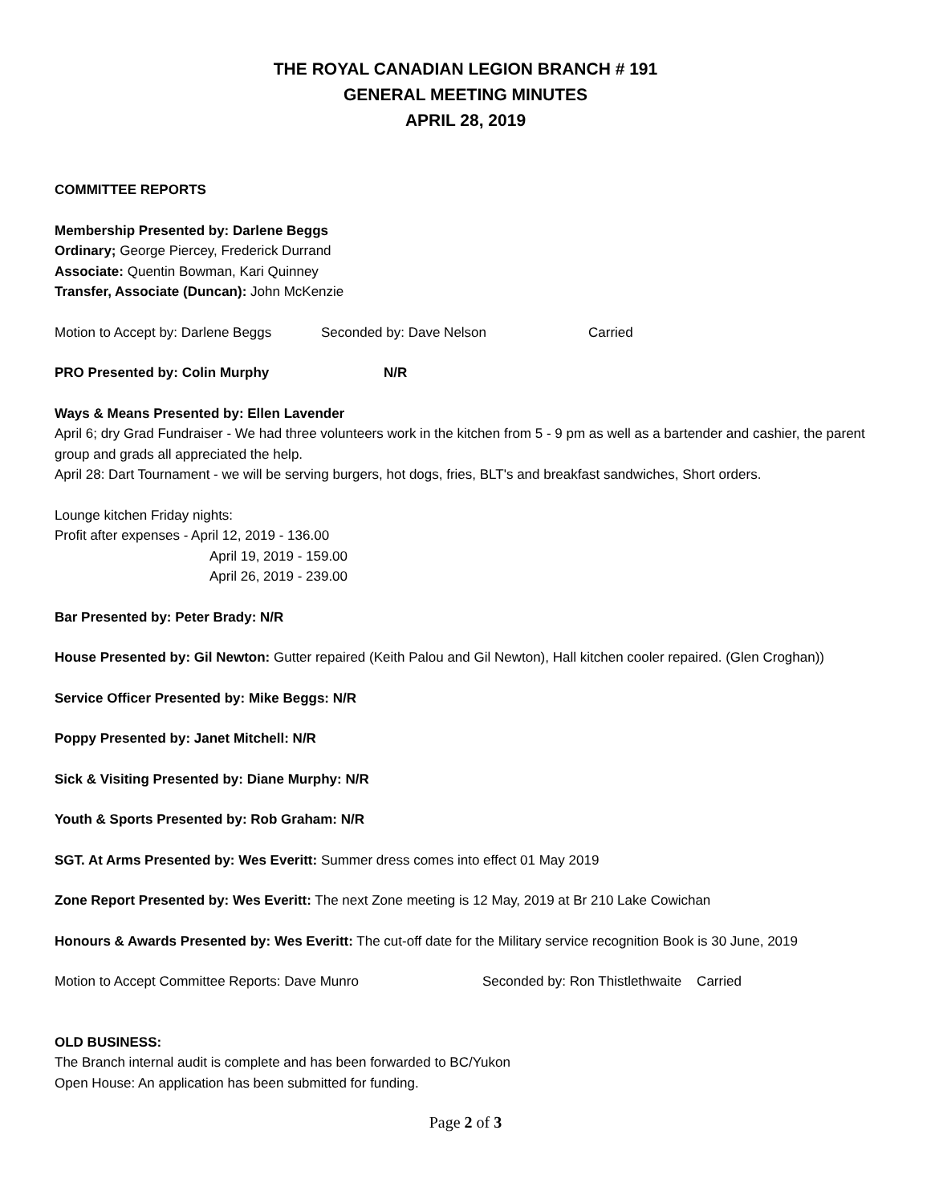THE ROYAL CANADIAN LEGION BRANCH # 191
GENERAL MEETING MINUTES
APRIL 28, 2019
COMMITTEE REPORTS
Membership Presented by: Darlene Beggs
Ordinary; George Piercey, Frederick Durrand
Associate: Quentin Bowman, Kari Quinney
Transfer, Associate (Duncan): John McKenzie
Motion to Accept by: Darlene Beggs Seconded by: Dave Nelson Carried
PRO Presented by: Colin Murphy N/R
Ways & Means Presented by: Ellen Lavender
April 6; dry Grad Fundraiser - We had three volunteers work in the kitchen from 5 - 9 pm as well as a bartender and cashier, the parent group and grads all appreciated the help.
April 28: Dart Tournament - we will be serving burgers, hot dogs, fries, BLT's and breakfast sandwiches, Short orders.
Lounge kitchen Friday nights:
Profit after expenses - April 12, 2019 - 136.00
April 19, 2019 - 159.00
April 26, 2019 - 239.00
Bar Presented by: Peter Brady: N/R
House Presented by: Gil Newton: Gutter repaired (Keith Palou and Gil Newton), Hall kitchen cooler repaired. (Glen Croghan))
Service Officer Presented by: Mike Beggs: N/R
Poppy Presented by: Janet Mitchell: N/R
Sick & Visiting Presented by: Diane Murphy: N/R
Youth & Sports Presented by: Rob Graham: N/R
SGT. At Arms Presented by: Wes Everitt: Summer dress comes into effect 01 May 2019
Zone Report Presented by: Wes Everitt: The next Zone meeting is 12 May, 2019 at Br 210 Lake Cowichan
Honours & Awards Presented by: Wes Everitt: The cut-off date for the Military service recognition Book is 30 June, 2019
Motion to Accept Committee Reports: Dave Munro Seconded by: Ron Thistlethwaite Carried
OLD BUSINESS:
The Branch internal audit is complete and has been forwarded to BC/Yukon
Open House: An application has been submitted for funding.
Page 2 of 3